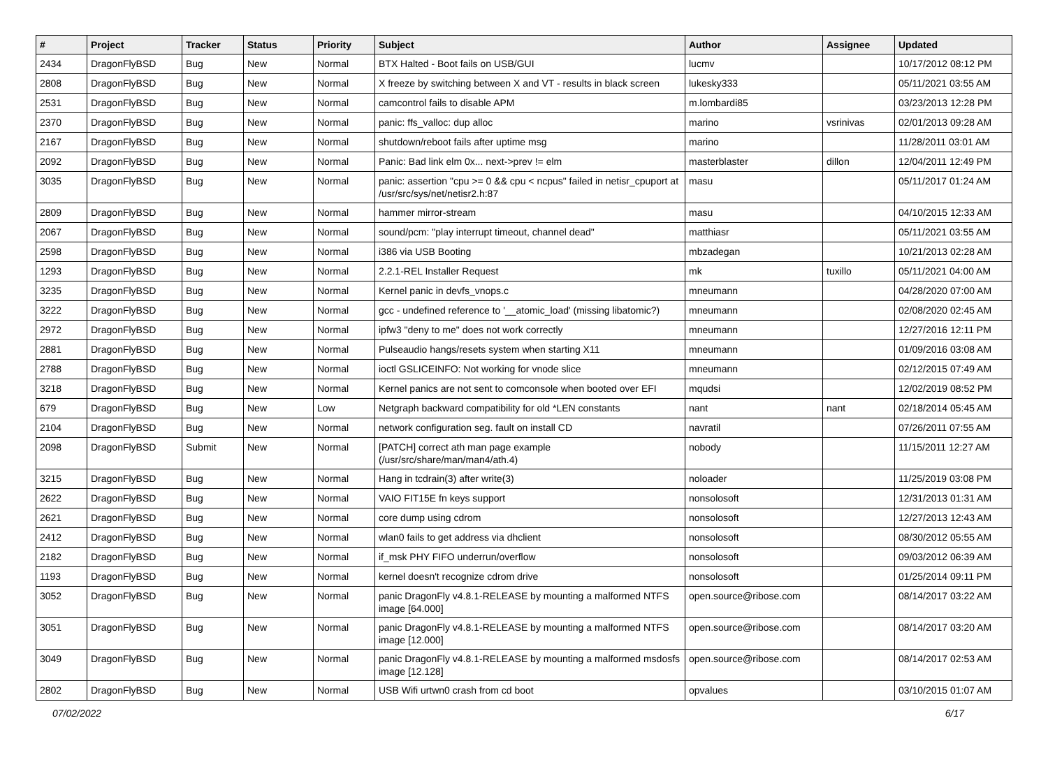| # | Project | Tracker | Status | Priority | Subject | Author | Assignee | Updated |
| --- | --- | --- | --- | --- | --- | --- | --- | --- |
| 2434 | DragonFlyBSD | Bug | New | Normal | BTX Halted - Boot fails on USB/GUI | lucmv | | 10/17/2012 08:12 PM |
| 2808 | DragonFlyBSD | Bug | New | Normal | X freeze by switching between X and VT - results in black screen | lukesky333 | | 05/11/2021 03:55 AM |
| 2531 | DragonFlyBSD | Bug | New | Normal | camcontrol fails to disable APM | m.lombardi85 | | 03/23/2013 12:28 PM |
| 2370 | DragonFlyBSD | Bug | New | Normal | panic: ffs_valloc: dup alloc | marino | vsrinivas | 02/01/2013 09:28 AM |
| 2167 | DragonFlyBSD | Bug | New | Normal | shutdown/reboot fails after uptime msg | marino | | 11/28/2011 03:01 AM |
| 2092 | DragonFlyBSD | Bug | New | Normal | Panic: Bad link elm 0x... next->prev != elm | masterblaster | dillon | 12/04/2011 12:49 PM |
| 3035 | DragonFlyBSD | Bug | New | Normal | panic: assertion "cpu >= 0 && cpu < ncpus" failed in netisr_cpuport at /usr/src/sys/net/netisr2.h:87 | masu | | 05/11/2017 01:24 AM |
| 2809 | DragonFlyBSD | Bug | New | Normal | hammer mirror-stream | masu | | 04/10/2015 12:33 AM |
| 2067 | DragonFlyBSD | Bug | New | Normal | sound/pcm: "play interrupt timeout, channel dead" | matthiasr | | 05/11/2021 03:55 AM |
| 2598 | DragonFlyBSD | Bug | New | Normal | i386 via USB Booting | mbzadegan | | 10/21/2013 02:28 AM |
| 1293 | DragonFlyBSD | Bug | New | Normal | 2.2.1-REL Installer Request | mk | tuxillo | 05/11/2021 04:00 AM |
| 3235 | DragonFlyBSD | Bug | New | Normal | Kernel panic in devfs_vnops.c | mneumann | | 04/28/2020 07:00 AM |
| 3222 | DragonFlyBSD | Bug | New | Normal | gcc - undefined reference to '__atomic_load' (missing libatomic?) | mneumann | | 02/08/2020 02:45 AM |
| 2972 | DragonFlyBSD | Bug | New | Normal | ipfw3 "deny to me" does not work correctly | mneumann | | 12/27/2016 12:11 PM |
| 2881 | DragonFlyBSD | Bug | New | Normal | Pulseaudio hangs/resets system when starting X11 | mneumann | | 01/09/2016 03:08 AM |
| 2788 | DragonFlyBSD | Bug | New | Normal | ioctl GSLICEINFO: Not working for vnode slice | mneumann | | 02/12/2015 07:49 AM |
| 3218 | DragonFlyBSD | Bug | New | Normal | Kernel panics are not sent to comconsole when booted over EFI | mqudsi | | 12/02/2019 08:52 PM |
| 679 | DragonFlyBSD | Bug | New | Low | Netgraph backward compatibility for old *LEN constants | nant | nant | 02/18/2014 05:45 AM |
| 2104 | DragonFlyBSD | Bug | New | Normal | network configuration seg. fault on install CD | navratil | | 07/26/2011 07:55 AM |
| 2098 | DragonFlyBSD | Submit | New | Normal | [PATCH] correct ath man page example (/usr/src/share/man/man4/ath.4) | nobody | | 11/15/2011 12:27 AM |
| 3215 | DragonFlyBSD | Bug | New | Normal | Hang in tcdrain(3) after write(3) | noloader | | 11/25/2019 03:08 PM |
| 2622 | DragonFlyBSD | Bug | New | Normal | VAIO FIT15E fn keys support | nonsolosoft | | 12/31/2013 01:31 AM |
| 2621 | DragonFlyBSD | Bug | New | Normal | core dump using cdrom | nonsolosoft | | 12/27/2013 12:43 AM |
| 2412 | DragonFlyBSD | Bug | New | Normal | wlan0 fails to get address via dhclient | nonsolosoft | | 08/30/2012 05:55 AM |
| 2182 | DragonFlyBSD | Bug | New | Normal | if_msk PHY FIFO underrun/overflow | nonsolosoft | | 09/03/2012 06:39 AM |
| 1193 | DragonFlyBSD | Bug | New | Normal | kernel doesn't recognize cdrom drive | nonsolosoft | | 01/25/2014 09:11 PM |
| 3052 | DragonFlyBSD | Bug | New | Normal | panic DragonFly v4.8.1-RELEASE by mounting a malformed NTFS image [64.000] | open.source@ribose.com | | 08/14/2017 03:22 AM |
| 3051 | DragonFlyBSD | Bug | New | Normal | panic DragonFly v4.8.1-RELEASE by mounting a malformed NTFS image [12.000] | open.source@ribose.com | | 08/14/2017 03:20 AM |
| 3049 | DragonFlyBSD | Bug | New | Normal | panic DragonFly v4.8.1-RELEASE by mounting a malformed msdosfs image [12.128] | open.source@ribose.com | | 08/14/2017 02:53 AM |
| 2802 | DragonFlyBSD | Bug | New | Normal | USB Wifi urtwn0 crash from cd boot | opvalues | | 03/10/2015 01:07 AM |
07/02/2022 6/17